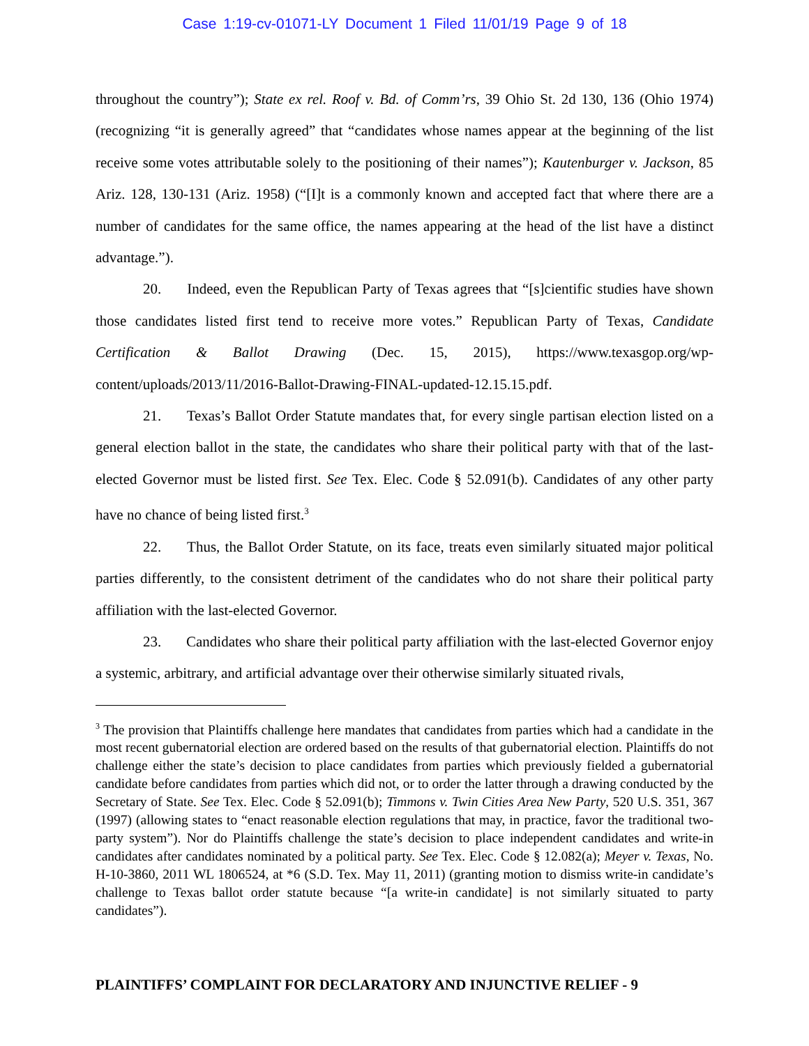Case 1:19-cv-01071-LY Document 1 Filed 11/01/19 Page 9 of 18
throughout the country”); State ex rel. Roof v. Bd. of Comm’rs, 39 Ohio St. 2d 130, 136 (Ohio 1974) (recognizing “it is generally agreed” that “candidates whose names appear at the beginning of the list receive some votes attributable solely to the positioning of their names”); Kautenburger v. Jackson, 85 Ariz. 128, 130-131 (Ariz. 1958) (“[I]t is a commonly known and accepted fact that where there are a number of candidates for the same office, the names appearing at the head of the list have a distinct advantage.”).
20. Indeed, even the Republican Party of Texas agrees that “[s]cientific studies have shown those candidates listed first tend to receive more votes.” Republican Party of Texas, Candidate Certification & Ballot Drawing (Dec. 15, 2015), https://www.texasgop.org/wp-content/uploads/2013/11/2016-Ballot-Drawing-FINAL-updated-12.15.15.pdf.
21. Texas’s Ballot Order Statute mandates that, for every single partisan election listed on a general election ballot in the state, the candidates who share their political party with that of the last-elected Governor must be listed first. See Tex. Elec. Code § 52.091(b). Candidates of any other party have no chance of being listed first.<sup>3</sup>
22. Thus, the Ballot Order Statute, on its face, treats even similarly situated major political parties differently, to the consistent detriment of the candidates who do not share their political party affiliation with the last-elected Governor.
23. Candidates who share their political party affiliation with the last-elected Governor enjoy a systemic, arbitrary, and artificial advantage over their otherwise similarly situated rivals,
<sup>3</sup> The provision that Plaintiffs challenge here mandates that candidates from parties which had a candidate in the most recent gubernatorial election are ordered based on the results of that gubernatorial election. Plaintiffs do not challenge either the state’s decision to place candidates from parties which previously fielded a gubernatorial candidate before candidates from parties which did not, or to order the latter through a drawing conducted by the Secretary of State. See Tex. Elec. Code § 52.091(b); Timmons v. Twin Cities Area New Party, 520 U.S. 351, 367 (1997) (allowing states to “enact reasonable election regulations that may, in practice, favor the traditional two-party system”). Nor do Plaintiffs challenge the state’s decision to place independent candidates and write-in candidates after candidates nominated by a political party. See Tex. Elec. Code § 12.082(a); Meyer v. Texas, No. H-10-3860, 2011 WL 1806524, at *6 (S.D. Tex. May 11, 2011) (granting motion to dismiss write-in candidate’s challenge to Texas ballot order statute because “[a write-in candidate] is not similarly situated to party candidates”).
PLAINTIFFS’ COMPLAINT FOR DECLARATORY AND INJUNCTIVE RELIEF - 9